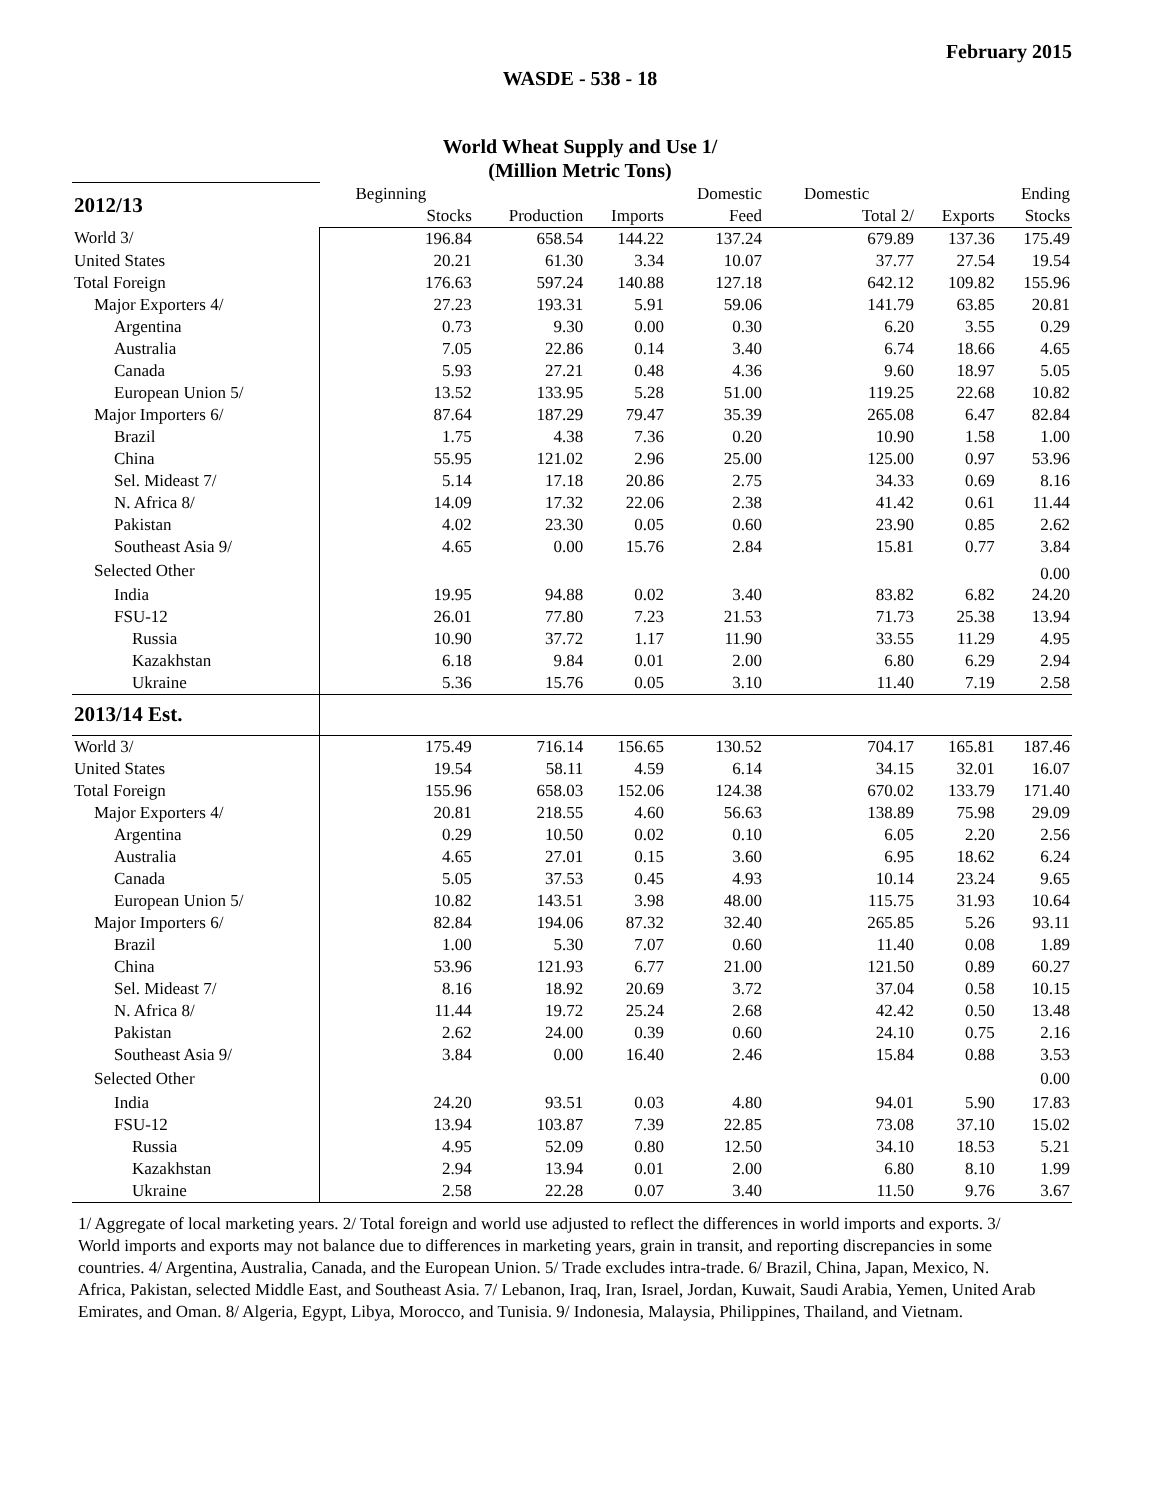February 2015
WASDE - 538 - 18
World Wheat Supply and Use 1/
(Million Metric Tons)
| 2012/13 | Beginning | | | Domestic | Domestic | | Ending |
| | Stocks | Production | Imports | Feed | Total 2/ | Exports | Stocks |
| World 3/ | 196.84 | 658.54 | 144.22 | 137.24 | 679.89 | 137.36 | 175.49 |
| United States | 20.21 | 61.30 | 3.34 | 10.07 | 37.77 | 27.54 | 19.54 |
| Total Foreign | 176.63 | 597.24 | 140.88 | 127.18 | 642.12 | 109.82 | 155.96 |
| Major Exporters 4/ | 27.23 | 193.31 | 5.91 | 59.06 | 141.79 | 63.85 | 20.81 |
| Argentina | 0.73 | 9.30 | 0.00 | 0.30 | 6.20 | 3.55 | 0.29 |
| Australia | 7.05 | 22.86 | 0.14 | 3.40 | 6.74 | 18.66 | 4.65 |
| Canada | 5.93 | 27.21 | 0.48 | 4.36 | 9.60 | 18.97 | 5.05 |
| European Union 5/ | 13.52 | 133.95 | 5.28 | 51.00 | 119.25 | 22.68 | 10.82 |
| Major Importers 6/ | 87.64 | 187.29 | 79.47 | 35.39 | 265.08 | 6.47 | 82.84 |
| Brazil | 1.75 | 4.38 | 7.36 | 0.20 | 10.90 | 1.58 | 1.00 |
| China | 55.95 | 121.02 | 2.96 | 25.00 | 125.00 | 0.97 | 53.96 |
| Sel. Mideast 7/ | 5.14 | 17.18 | 20.86 | 2.75 | 34.33 | 0.69 | 8.16 |
| N. Africa 8/ | 14.09 | 17.32 | 22.06 | 2.38 | 41.42 | 0.61 | 11.44 |
| Pakistan | 4.02 | 23.30 | 0.05 | 0.60 | 23.90 | 0.85 | 2.62 |
| Southeast Asia 9/ | 4.65 | 0.00 | 15.76 | 2.84 | 15.81 | 0.77 | 3.84 |
| Selected Other | | | | | | | 0.00 |
| India | 19.95 | 94.88 | 0.02 | 3.40 | 83.82 | 6.82 | 24.20 |
| FSU-12 | 26.01 | 77.80 | 7.23 | 21.53 | 71.73 | 25.38 | 13.94 |
| Russia | 10.90 | 37.72 | 1.17 | 11.90 | 33.55 | 11.29 | 4.95 |
| Kazakhstan | 6.18 | 9.84 | 0.01 | 2.00 | 6.80 | 6.29 | 2.94 |
| Ukraine | 5.36 | 15.76 | 0.05 | 3.10 | 11.40 | 7.19 | 2.58 |
| 2013/14 Est. | | | | | | | |
| World 3/ | 175.49 | 716.14 | 156.65 | 130.52 | 704.17 | 165.81 | 187.46 |
| United States | 19.54 | 58.11 | 4.59 | 6.14 | 34.15 | 32.01 | 16.07 |
| Total Foreign | 155.96 | 658.03 | 152.06 | 124.38 | 670.02 | 133.79 | 171.40 |
| Major Exporters 4/ | 20.81 | 218.55 | 4.60 | 56.63 | 138.89 | 75.98 | 29.09 |
| Argentina | 0.29 | 10.50 | 0.02 | 0.10 | 6.05 | 2.20 | 2.56 |
| Australia | 4.65 | 27.01 | 0.15 | 3.60 | 6.95 | 18.62 | 6.24 |
| Canada | 5.05 | 37.53 | 0.45 | 4.93 | 10.14 | 23.24 | 9.65 |
| European Union 5/ | 10.82 | 143.51 | 3.98 | 48.00 | 115.75 | 31.93 | 10.64 |
| Major Importers 6/ | 82.84 | 194.06 | 87.32 | 32.40 | 265.85 | 5.26 | 93.11 |
| Brazil | 1.00 | 5.30 | 7.07 | 0.60 | 11.40 | 0.08 | 1.89 |
| China | 53.96 | 121.93 | 6.77 | 21.00 | 121.50 | 0.89 | 60.27 |
| Sel. Mideast 7/ | 8.16 | 18.92 | 20.69 | 3.72 | 37.04 | 0.58 | 10.15 |
| N. Africa 8/ | 11.44 | 19.72 | 25.24 | 2.68 | 42.42 | 0.50 | 13.48 |
| Pakistan | 2.62 | 24.00 | 0.39 | 0.60 | 24.10 | 0.75 | 2.16 |
| Southeast Asia 9/ | 3.84 | 0.00 | 16.40 | 2.46 | 15.84 | 0.88 | 3.53 |
| Selected Other | | | | | | | 0.00 |
| India | 24.20 | 93.51 | 0.03 | 4.80 | 94.01 | 5.90 | 17.83 |
| FSU-12 | 13.94 | 103.87 | 7.39 | 22.85 | 73.08 | 37.10 | 15.02 |
| Russia | 4.95 | 52.09 | 0.80 | 12.50 | 34.10 | 18.53 | 5.21 |
| Kazakhstan | 2.94 | 13.94 | 0.01 | 2.00 | 6.80 | 8.10 | 1.99 |
| Ukraine | 2.58 | 22.28 | 0.07 | 3.40 | 11.50 | 9.76 | 3.67 |
1/ Aggregate of local marketing years. 2/ Total foreign and world use adjusted to reflect the differences in world imports and exports. 3/ World imports and exports may not balance due to differences in marketing years, grain in transit, and reporting discrepancies in some countries. 4/ Argentina, Australia, Canada, and the European Union. 5/ Trade excludes intra-trade. 6/ Brazil, China, Japan, Mexico, N. Africa, Pakistan, selected Middle East, and Southeast Asia. 7/ Lebanon, Iraq, Iran, Israel, Jordan, Kuwait, Saudi Arabia, Yemen, United Arab Emirates, and Oman. 8/ Algeria, Egypt, Libya, Morocco, and Tunisia. 9/ Indonesia, Malaysia, Philippines, Thailand, and Vietnam.